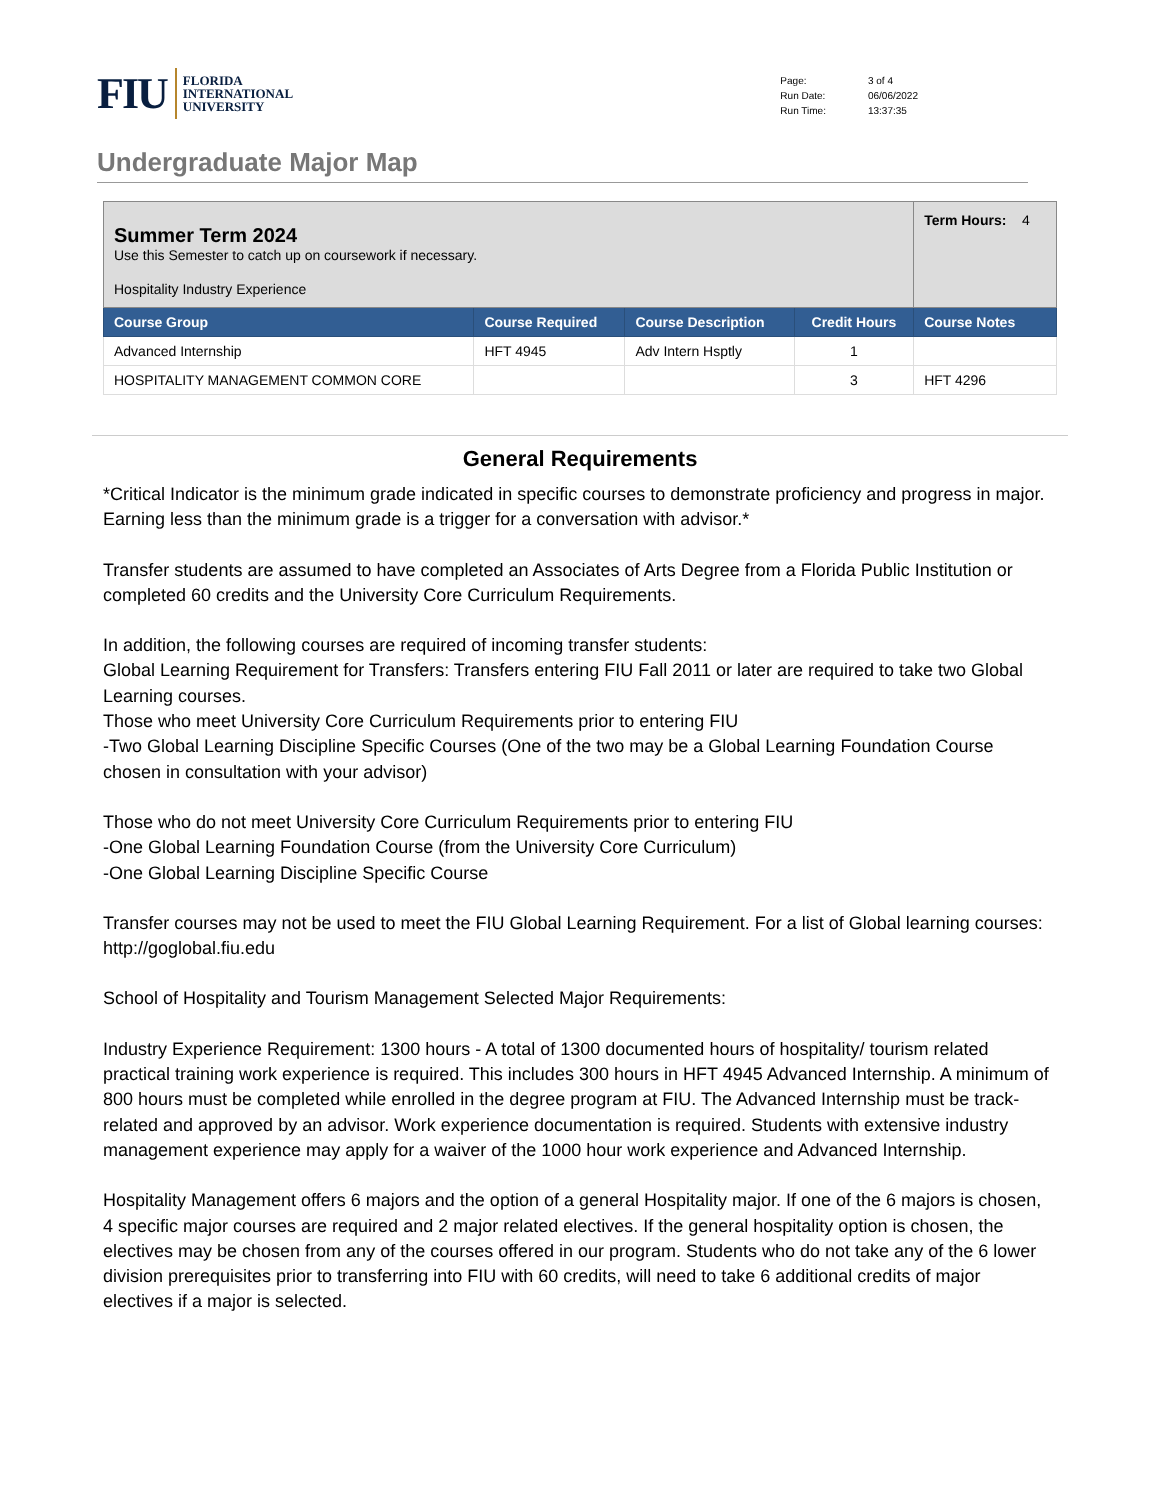FIU
FLORIDA
INTERNATIONAL
UNIVERSITY
| Page: | 3 of 4 |
| Run Date: | 06/06/2022 |
| Run Time: | 13:37:35 |
Undergraduate Major Map
| Summer Term 2024 Use this Semester to catch up on coursework if necessary. Hospitality Industry Experience | | | | | Term Hours: 4 |
| Course Group | Course Required | Course Description | Credit Hours | Course Notes | |
| Advanced Internship | HFT 4945 | Adv Intern Hsptly | 1 | | |
| HOSPITALITY MANAGEMENT COMMON CORE | | | 3 | HFT 4296 | |
General Requirements
*Critical Indicator is the minimum grade indicated in specific courses to demonstrate proficiency and progress in major. Earning less than the minimum grade is a trigger for a conversation with advisor.*
Transfer students are assumed to have completed an Associates of Arts Degree from a Florida Public Institution or completed 60 credits and the University Core Curriculum Requirements.
In addition, the following courses are required of incoming transfer students:
Global Learning Requirement for Transfers: Transfers entering FIU Fall 2011 or later are required to take two Global Learning courses.
Those who meet University Core Curriculum Requirements prior to entering FIU
-Two Global Learning Discipline Specific Courses (One of the two may be a Global Learning Foundation Course chosen in consultation with your advisor)
Those who do not meet University Core Curriculum Requirements prior to entering FIU
-One Global Learning Foundation Course (from the University Core Curriculum)
-One Global Learning Discipline Specific Course
Transfer courses may not be used to meet the FIU Global Learning Requirement. For a list of Global learning courses: http://goglobal.fiu.edu
School of Hospitality and Tourism Management Selected Major Requirements:
Industry Experience Requirement: 1300 hours - A total of 1300 documented hours of hospitality/ tourism related practical training work experience is required. This includes 300 hours in HFT 4945 Advanced Internship. A minimum of 800 hours must be completed while enrolled in the degree program at FIU. The Advanced Internship must be track-related and approved by an advisor. Work experience documentation is required. Students with extensive industry management experience may apply for a waiver of the 1000 hour work experience and Advanced Internship.
Hospitality Management offers 6 majors and the option of a general Hospitality major. If one of the 6 majors is chosen, 4 specific major courses are required and 2 major related electives. If the general hospitality option is chosen, the electives may be chosen from any of the courses offered in our program. Students who do not take any of the 6 lower division prerequisites prior to transferring into FIU with 60 credits, will need to take 6 additional credits of major electives if a major is selected.